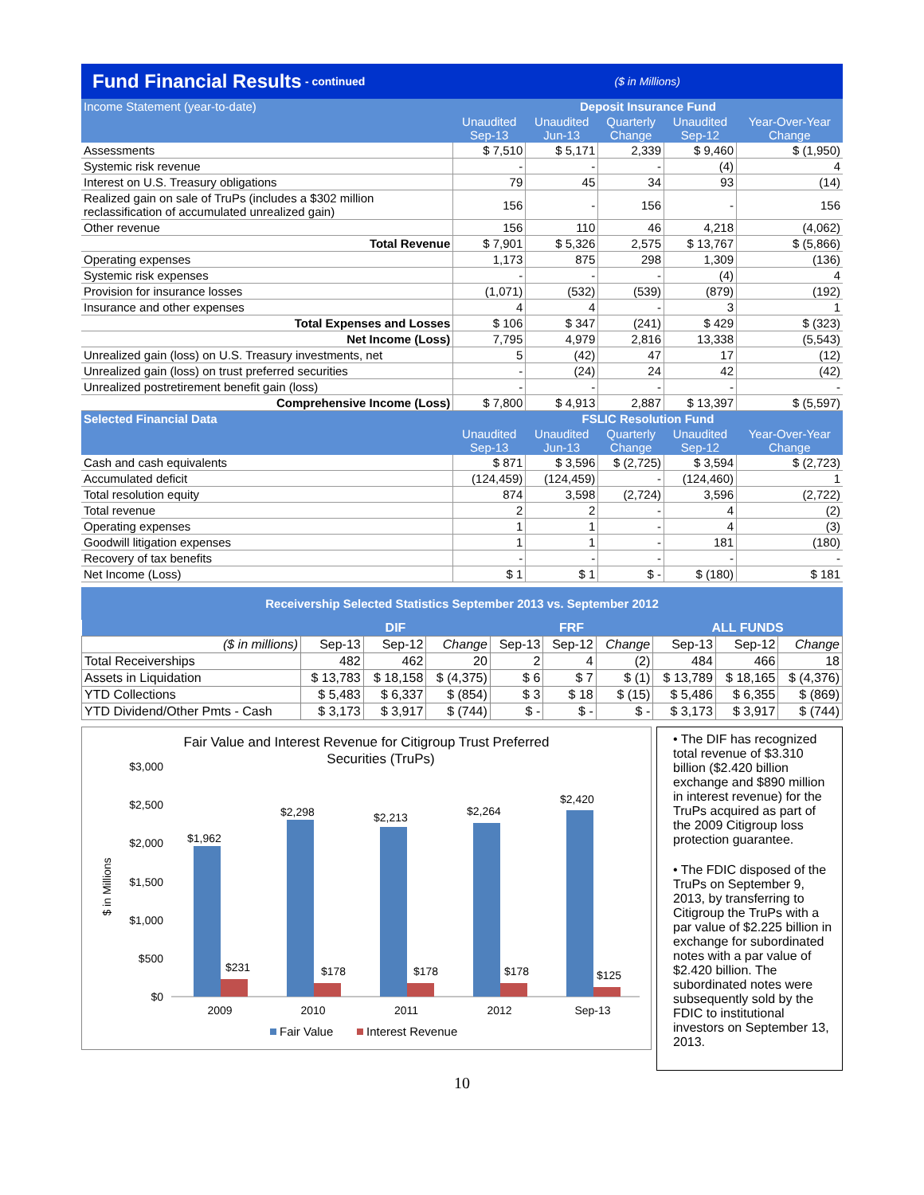Fund Financial Results - continued ($ in Millions)
| Income Statement (year-to-date) | Deposit Insurance Fund | | | | |
| --- | --- | --- | --- | --- | --- |
| | Unaudited Sep-13 | Unaudited Jun-13 | Quarterly Change | Unaudited Sep-12 | Year-Over-Year Change |
| Assessments | $ 7,510 | $ 5,171 | 2,339 | $ 9,460 | $ (1,950) |
| Systemic risk revenue | - | - | - | (4) | 4 |
| Interest on U.S. Treasury obligations | 79 | 45 | 34 | 93 | (14) |
| Realized gain on sale of TruPs (includes a $302 million reclassification of accumulated unrealized gain) | 156 | - | 156 | - | 156 |
| Other revenue | 156 | 110 | 46 | 4,218 | (4,062) |
| Total Revenue | $ 7,901 | $ 5,326 | 2,575 | $ 13,767 | $ (5,866) |
| Operating expenses | 1,173 | 875 | 298 | 1,309 | (136) |
| Systemic risk expenses | - | - | - | (4) | 4 |
| Provision for insurance losses | (1,071) | (532) | (539) | (879) | (192) |
| Insurance and other expenses | 4 | 4 | - | 3 | 1 |
| Total Expenses and Losses | $ 106 | $ 347 | (241) | $ 429 | $ (323) |
| Net Income (Loss) | 7,795 | 4,979 | 2,816 | 13,338 | (5,543) |
| Unrealized gain (loss) on U.S. Treasury investments, net | 5 | (42) | 47 | 17 | (12) |
| Unrealized gain (loss) on trust preferred securities | - | (24) | 24 | 42 | (42) |
| Unrealized postretirement benefit gain (loss) | - | - | - | - | - |
| Comprehensive Income (Loss) | $ 7,800 | $ 4,913 | 2,887 | $ 13,397 | $ (5,597) |
| Selected Financial Data | FSLIC Resolution Fund | | | | |
| | Unaudited Sep-13 | Unaudited Jun-13 | Quarterly Change | Unaudited Sep-12 | Year-Over-Year Change |
| Cash and cash equivalents | $ 871 | $ 3,596 | $ (2,725) | $ 3,594 | $ (2,723) |
| Accumulated deficit | (124,459) | (124,459) | - | (124,460) | 1 |
| Total resolution equity | 874 | 3,598 | (2,724) | 3,596 | (2,722) |
| Total revenue | 2 | 2 | - | 4 | (2) |
| Operating expenses | 1 | 1 | - | 4 | (3) |
| Goodwill litigation expenses | 1 | 1 | - | 181 | (180) |
| Recovery of tax benefits | - | - | - | - | - |
| Net Income (Loss) | $ 1 | $ 1 | $ - | $ (180) | $ 181 |
Receivership Selected Statistics September 2013 vs. September 2012
| | DIF | | | FRF | | | ALL FUNDS | | |
| --- | --- | --- | --- | --- | --- | --- | --- | --- | --- |
| ($ in millions) | Sep-13 | Sep-12 | Change | Sep-13 | Sep-12 | Change | Sep-13 | Sep-12 | Change |
| Total Receiverships | 482 | 462 | 20 | 2 | 4 | (2) | 484 | 466 | 18 |
| Assets in Liquidation | $ 13,783 | $ 18,158 | $ (4,375) | $ 6 | $ 7 | $ (1) | $ 13,789 | $ 18,165 | $ (4,376) |
| YTD Collections | $ 5,483 | $ 6,337 | $ (854) | $ 3 | $ 18 | $ (15) | $ 5,486 | $ 6,355 | $ (869) |
| YTD Dividend/Other Pmts - Cash | $ 3,173 | $ 3,917 | $ (744) | $ - | $ - | $ - | $ 3,173 | $ 3,917 | $ (744) |
Fair Value and Interest Revenue for Citigroup Trust Preferred
Securities (TruPs)
$3,000
$2,500
$2,000
$1,500
$1,000
$500
$0
$ in Millions
$1,962
$2,298
$2,213
$2,264
$2,420
$231
$178
$178
$178
$125
2009
2010
2011
2012
Sep-13
Fair Value
Interest Revenue
• The DIF has recognized total revenue of $3.310 billion ($2.420 billion exchange and $890 million in interest revenue) for the TruPs acquired as part of the 2009 Citigroup loss protection guarantee.
• The FDIC disposed of the TruPs on September 9, 2013, by transferring to Citigroup the TruPs with a par value of $2.225 billion in exchange for subordinated notes with a par value of $2.420 billion. The subordinated notes were subsequently sold by the FDIC to institutional investors on September 13, 2013.
10